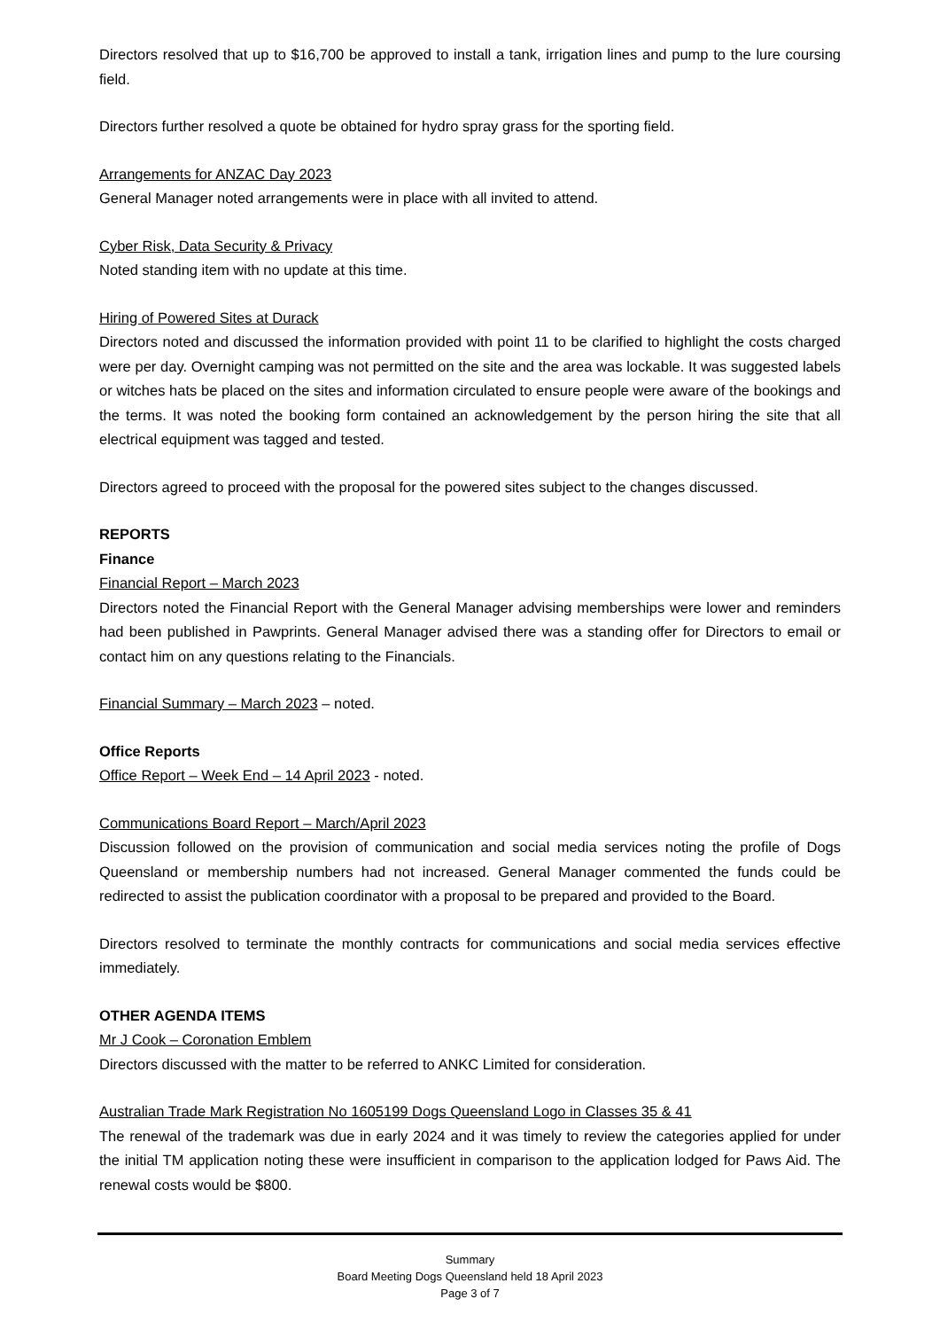Directors resolved that up to $16,700 be approved to install a tank, irrigation lines and pump to the lure coursing field.
Directors further resolved a quote be obtained for hydro spray grass for the sporting field.
Arrangements for ANZAC Day 2023
General Manager noted arrangements were in place with all invited to attend.
Cyber Risk, Data Security & Privacy
Noted standing item with no update at this time.
Hiring of Powered Sites at Durack
Directors noted and discussed the information provided with point 11 to be clarified to highlight the costs charged were per day. Overnight camping was not permitted on the site and the area was lockable. It was suggested labels or witches hats be placed on the sites and information circulated to ensure people were aware of the bookings and the terms. It was noted the booking form contained an acknowledgement by the person hiring the site that all electrical equipment was tagged and tested.
Directors agreed to proceed with the proposal for the powered sites subject to the changes discussed.
REPORTS
Finance
Financial Report – March 2023
Directors noted the Financial Report with the General Manager advising memberships were lower and reminders had been published in Pawprints. General Manager advised there was a standing offer for Directors to email or contact him on any questions relating to the Financials.
Financial Summary – March 2023 – noted.
Office Reports
Office Report – Week End – 14 April 2023 - noted.
Communications Board Report – March/April 2023
Discussion followed on the provision of communication and social media services noting the profile of Dogs Queensland or membership numbers had not increased. General Manager commented the funds could be redirected to assist the publication coordinator with a proposal to be prepared and provided to the Board.
Directors resolved to terminate the monthly contracts for communications and social media services effective immediately.
OTHER AGENDA ITEMS
Mr J Cook – Coronation Emblem
Directors discussed with the matter to be referred to ANKC Limited for consideration.
Australian Trade Mark Registration No 1605199 Dogs Queensland Logo in Classes 35 & 41
The renewal of the trademark was due in early 2024 and it was timely to review the categories applied for under the initial TM application noting these were insufficient in comparison to the application lodged for Paws Aid. The renewal costs would be $800.
Summary
Board Meeting Dogs Queensland held 18 April 2023
Page 3 of 7